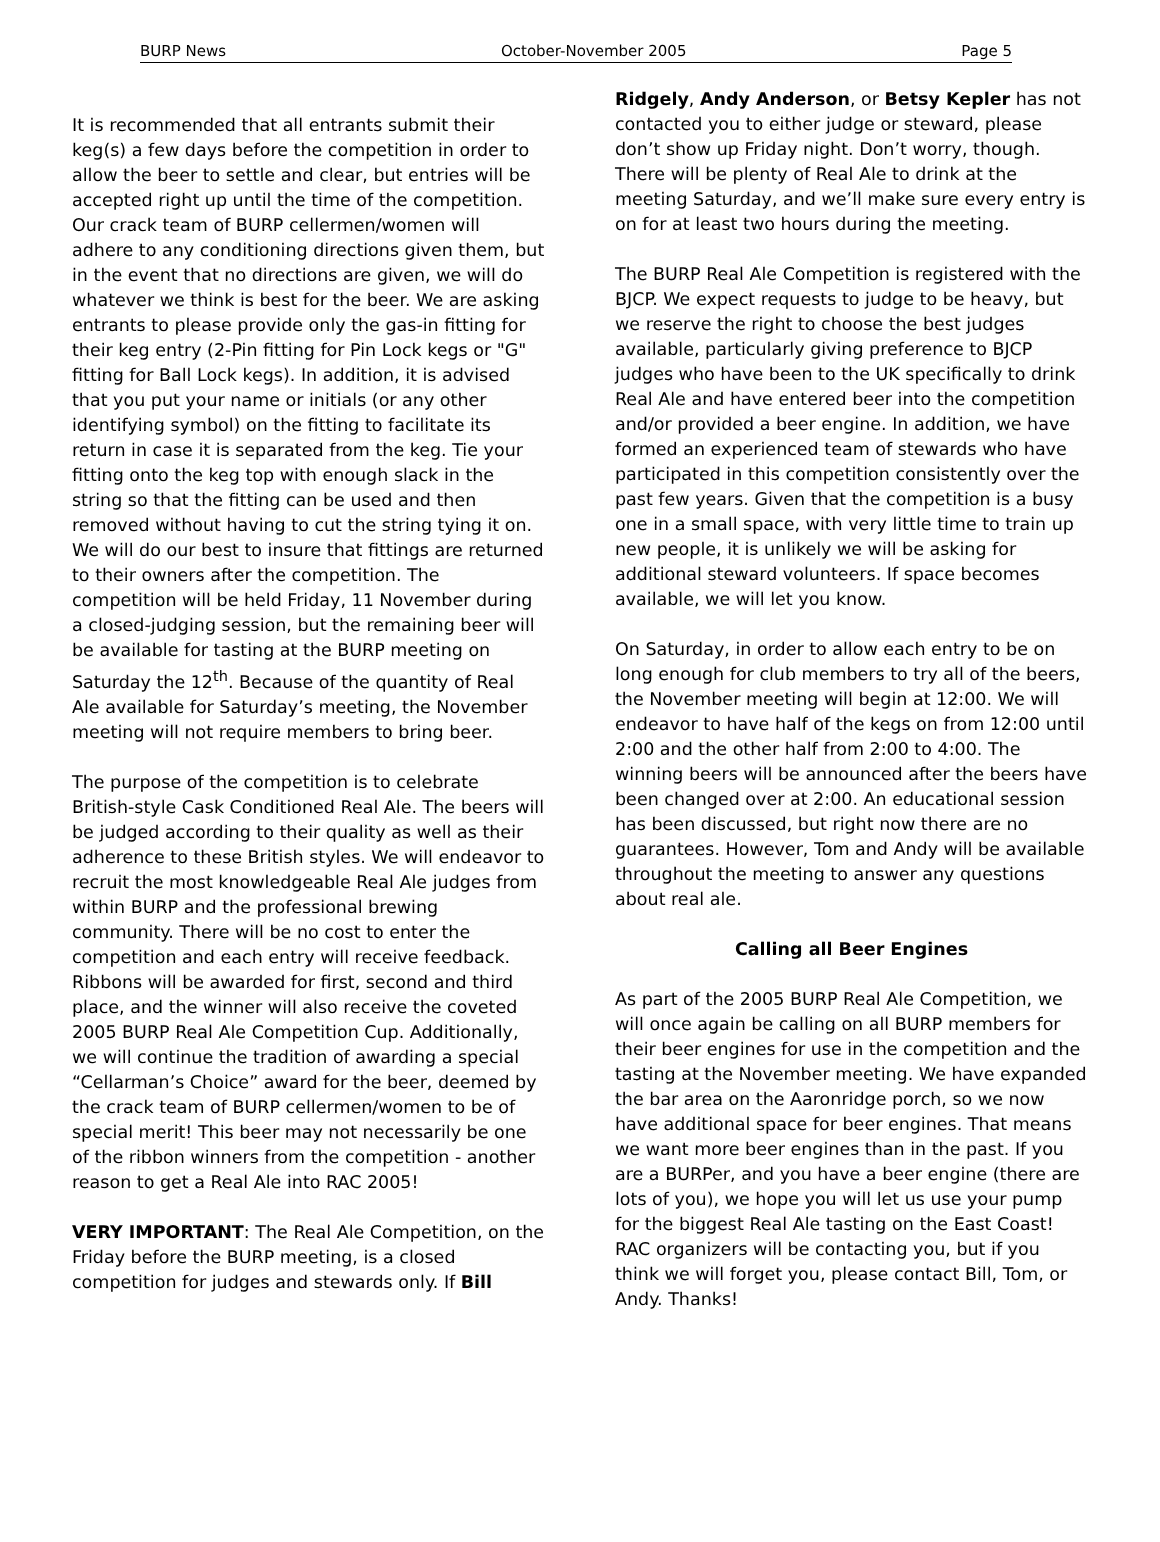BURP News October-November 2005 Page 5
It is recommended that all entrants submit their keg(s) a few days before the competition in order to allow the beer to settle and clear, but entries will be accepted right up until the time of the competition. Our crack team of BURP cellermen/women will adhere to any conditioning directions given them, but in the event that no directions are given, we will do whatever we think is best for the beer. We are asking entrants to please provide only the gas-in fitting for their keg entry (2-Pin fitting for Pin Lock kegs or "G" fitting for Ball Lock kegs). In addition, it is advised that you put your name or initials (or any other identifying symbol) on the fitting to facilitate its return in case it is separated from the keg. Tie your fitting onto the keg top with enough slack in the string so that the fitting can be used and then removed without having to cut the string tying it on. We will do our best to insure that fittings are returned to their owners after the competition. The competition will be held Friday, 11 November during a closed-judging session, but the remaining beer will be available for tasting at the BURP meeting on Saturday the 12<sup>th</sup>. Because of the quantity of Real Ale available for Saturday’s meeting, the November meeting will not require members to bring beer.
The purpose of the competition is to celebrate British-style Cask Conditioned Real Ale. The beers will be judged according to their quality as well as their adherence to these British styles. We will endeavor to recruit the most knowledgeable Real Ale judges from within BURP and the professional brewing community. There will be no cost to enter the competition and each entry will receive feedback. Ribbons will be awarded for first, second and third place, and the winner will also receive the coveted 2005 BURP Real Ale Competition Cup. Additionally, we will continue the tradition of awarding a special “Cellarman’s Choice” award for the beer, deemed by the crack team of BURP cellermen/women to be of special merit! This beer may not necessarily be one of the ribbon winners from the competition - another reason to get a Real Ale into RAC 2005!
VERY IMPORTANT: The Real Ale Competition, on the Friday before the BURP meeting, is a closed competition for judges and stewards only. If Bill
Ridgely, Andy Anderson, or Betsy Kepler has not contacted you to either judge or steward, please don’t show up Friday night. Don’t worry, though. There will be plenty of Real Ale to drink at the meeting Saturday, and we’ll make sure every entry is on for at least two hours during the meeting.
The BURP Real Ale Competition is registered with the BJCP. We expect requests to judge to be heavy, but we reserve the right to choose the best judges available, particularly giving preference to BJCP judges who have been to the UK specifically to drink Real Ale and have entered beer into the competition and/or provided a beer engine. In addition, we have formed an experienced team of stewards who have participated in this competition consistently over the past few years. Given that the competition is a busy one in a small space, with very little time to train up new people, it is unlikely we will be asking for additional steward volunteers. If space becomes available, we will let you know.
On Saturday, in order to allow each entry to be on long enough for club members to try all of the beers, the November meeting will begin at 12:00. We will endeavor to have half of the kegs on from 12:00 until 2:00 and the other half from 2:00 to 4:00. The winning beers will be announced after the beers have been changed over at 2:00. An educational session has been discussed, but right now there are no guarantees. However, Tom and Andy will be available throughout the meeting to answer any questions about real ale.
Calling all Beer Engines
As part of the 2005 BURP Real Ale Competition, we will once again be calling on all BURP members for their beer engines for use in the competition and the tasting at the November meeting. We have expanded the bar area on the Aaronridge porch, so we now have additional space for beer engines. That means we want more beer engines than in the past. If you are a BURPer, and you have a beer engine (there are lots of you), we hope you will let us use your pump for the biggest Real Ale tasting on the East Coast! RAC organizers will be contacting you, but if you think we will forget you, please contact Bill, Tom, or Andy. Thanks!